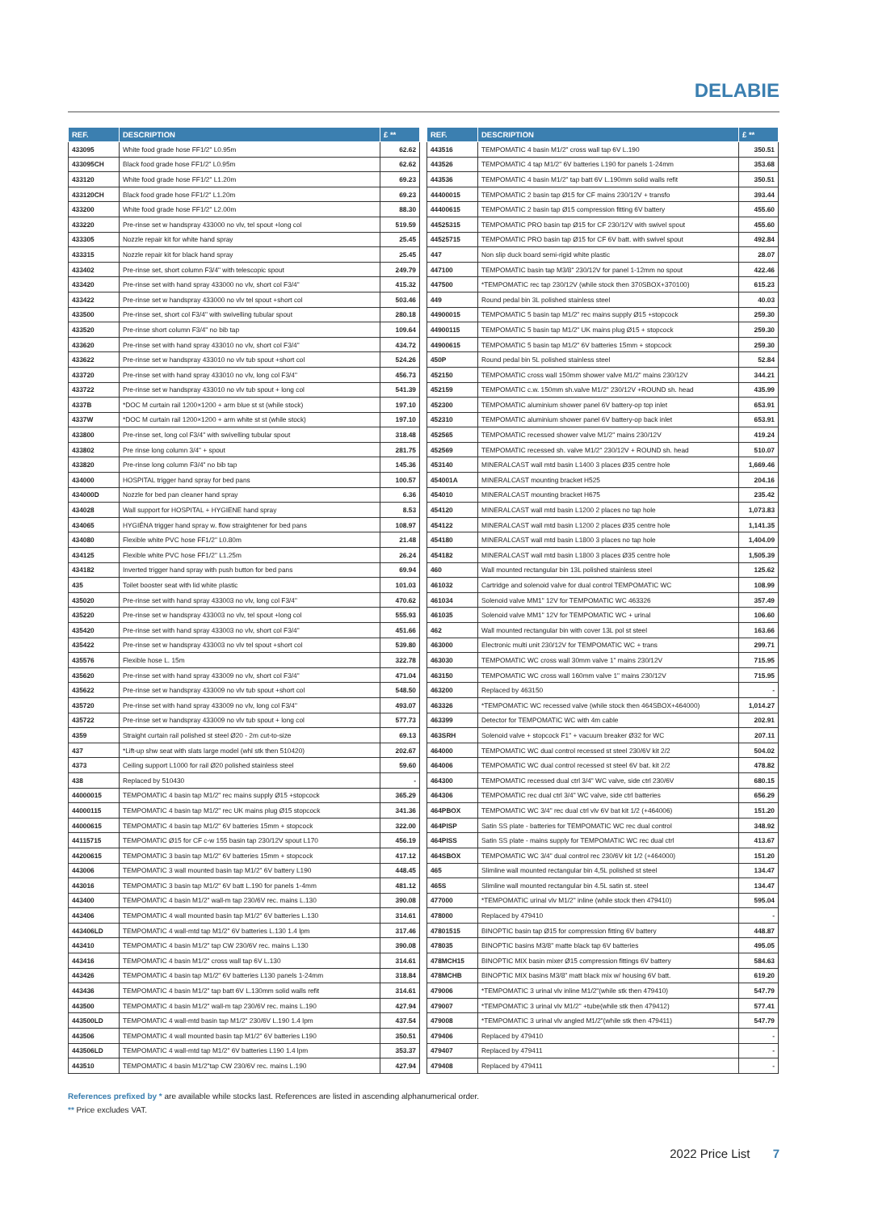DELABIE
| REF. | DESCRIPTION | £ ** |
| --- | --- | --- |
| 433095 | White food grade hose FF1/2" L0.95m | 62.62 |
| 433095CH | Black food grade hose FF1/2" L0.95m | 62.62 |
| 433120 | White food grade hose FF1/2" L1.20m | 69.23 |
| 433120CH | Black food grade hose FF1/2" L1.20m | 69.23 |
| 433200 | White food grade hose FF1/2" L2.00m | 88.30 |
| 433220 | Pre-rinse set w handspray 433000 no vlv, tel spout +long col | 519.59 |
| 433305 | Nozzle repair kit for white hand spray | 25.45 |
| 433315 | Nozzle repair kit for black hand spray | 25.45 |
| 433402 | Pre-rinse set, short column F3/4" with telescopic spout | 249.79 |
| 433420 | Pre-rinse set with hand spray 433000 no vlv, short col F3/4" | 415.32 |
| 433422 | Pre-rinse set w handspray 433000 no vlv tel spout +short col | 503.46 |
| 433500 | Pre-rinse set, short col F3/4" with swivelling tubular spout | 280.18 |
| 433520 | Pre-rinse short column F3/4" no bib tap | 109.64 |
| 433620 | Pre-rinse set with hand spray 433010 no vlv, short col F3/4" | 434.72 |
| 433622 | Pre-rinse set w handspray 433010 no vlv tub spout +short col | 524.26 |
| 433720 | Pre-rinse set with hand spray 433010 no vlv, long col F3/4" | 456.73 |
| 433722 | Pre-rinse set w handspray 433010 no vlv tub spout + long col | 541.39 |
| 4337B | *DOC M curtain rail 1200×1200 + arm blue st st (while stock) | 197.10 |
| 4337W | *DOC M curtain rail 1200×1200 + arm white st st (while stock) | 197.10 |
| 433800 | Pre-rinse set, long col F3/4" with swivelling tubular spout | 318.48 |
| 433802 | Pre rinse long column 3/4" + spout | 281.75 |
| 433820 | Pre-rinse long column F3/4" no bib tap | 145.36 |
| 434000 | HOSPITAL trigger hand spray for bed pans | 100.57 |
| 434000D | Nozzle for bed pan cleaner hand spray | 6.36 |
| 434028 | Wall support for HOSPITAL + HYGIENE hand spray | 8.53 |
| 434065 | HYGIÉNA trigger hand spray w. flow straightener for bed pans | 108.97 |
| 434080 | Flexible white PVC hose FF1/2" L0.80m | 21.48 |
| 434125 | Flexible white PVC hose FF1/2" L1.25m | 26.24 |
| 434182 | Inverted trigger hand spray with push button for bed pans | 69.94 |
| 435 | Toilet booster seat with lid white plastic | 101.03 |
| 435020 | Pre-rinse set with hand spray 433003 no vlv, long col F3/4" | 470.62 |
| 435220 | Pre-rinse set w handspray 433003 no vlv, tel spout +long col | 555.93 |
| 435420 | Pre-rinse set with hand spray 433003 no vlv, short col F3/4" | 451.66 |
| 435422 | Pre-rinse set w handspray 433003 no vlv tel spout +short col | 539.80 |
| 435576 | Flexible hose L. 15m | 322.78 |
| 435620 | Pre-rinse set with hand spray 433009 no vlv, short col F3/4" | 471.04 |
| 435622 | Pre-rinse set w handspray 433009 no vlv tub spout +short col | 548.50 |
| 435720 | Pre-rinse set with hand spray 433009 no vlv, long col F3/4" | 493.07 |
| 435722 | Pre-rinse set w handspray 433009 no vlv tub spout + long col | 577.73 |
| 4359 | Straight curtain rail polished st steel Ø20 - 2m cut-to-size | 69.13 |
| 437 | *Lift-up shw seat with slats large model (whl stk then 510420) | 202.67 |
| 4373 | Ceiling support L1000 for rail Ø20 polished stainless steel | 59.60 |
| 438 | Replaced by 510430 | - |
| 44000015 | TEMPOMATIC 4 basin tap M1/2" rec mains supply Ø15 +stopcock | 365.29 |
| 44000115 | TEMPOMATIC 4 basin tap M1/2" rec UK mains plug Ø15 stopcock | 341.36 |
| 44000615 | TEMPOMATIC 4 basin tap M1/2" 6V batteries 15mm + stopcock | 322.00 |
| 44115715 | TEMPOMATIC Ø15 for CF c-w 155 basin tap 230/12V spout L170 | 456.19 |
| 44200615 | TEMPOMATIC 3 basin tap M1/2" 6V batteries 15mm + stopcock | 417.12 |
| 443006 | TEMPOMATIC 3 wall mounted basin tap M1/2" 6V battery L190 | 448.45 |
| 443016 | TEMPOMATIC 3 basin tap M1/2" 6V batt L.190 for panels 1-4mm | 481.12 |
| 443400 | TEMPOMATIC 4 basin M1/2" wall-m tap 230/6V rec. mains L.130 | 390.08 |
| 443406 | TEMPOMATIC 4 wall mounted basin tap M1/2" 6V batteries L.130 | 314.61 |
| 443406LD | TEMPOMATIC 4 wall-mtd tap M1/2" 6V batteries L.130 1.4 lpm | 317.46 |
| 443410 | TEMPOMATIC 4 basin M1/2" tap CW 230/6V rec. mains L.130 | 390.08 |
| 443416 | TEMPOMATIC 4 basin M1/2" cross wall tap 6V L.130 | 314.61 |
| 443426 | TEMPOMATIC 4 basin tap M1/2" 6V batteries L130 panels 1-24mm | 318.84 |
| 443436 | TEMPOMATIC 4 basin M1/2" tap batt 6V L.130mm solid walls refit | 314.61 |
| 443500 | TEMPOMATIC 4 basin M1/2" wall-m tap 230/6V rec. mains L.190 | 427.94 |
| 443500LD | TEMPOMATIC 4 wall-mtd basin tap M1/2" 230/6V L.190 1.4 lpm | 437.54 |
| 443506 | TEMPOMATIC 4 wall mounted basin tap M1/2" 6V batteries L190 | 350.51 |
| 443506LD | TEMPOMATIC 4 wall-mtd tap M1/2" 6V batteries L190 1.4 lpm | 353.37 |
| 443510 | TEMPOMATIC 4 basin M1/2"tap CW 230/6V rec. mains L.190 | 427.94 |
| REF. | DESCRIPTION | £ ** |
| --- | --- | --- |
| 443516 | TEMPOMATIC 4 basin M1/2" cross wall tap 6V L.190 | 350.51 |
| 443526 | TEMPOMATIC 4 tap M1/2" 6V batteries L190 for panels 1-24mm | 353.68 |
| 443536 | TEMPOMATIC 4 basin M1/2" tap batt 6V L.190mm solid walls refit | 350.51 |
| 44400015 | TEMPOMATIC 2 basin tap Ø15 for CF mains 230/12V + transfo | 393.44 |
| 44400615 | TEMPOMATIC 2 basin tap Ø15 compression fitting 6V battery | 455.60 |
| 44525315 | TEMPOMATIC PRO basin tap Ø15 for CF 230/12V with swivel spout | 455.60 |
| 44525715 | TEMPOMATIC PRO basin tap Ø15 for CF 6V batt. with swivel spout | 492.84 |
| 447 | Non slip duck board semi-rigid white plastic | 28.07 |
| 447100 | TEMPOMATIC basin tap M3/8" 230/12V for panel 1-12mm no spout | 422.46 |
| 447500 | *TEMPOMATIC rec tap 230/12V (while stock then 370SBOX+370100) | 615.23 |
| 449 | Round pedal bin 3L polished stainless steel | 40.03 |
| 44900015 | TEMPOMATIC 5 basin tap M1/2" rec mains supply Ø15 +stopcock | 259.30 |
| 44900115 | TEMPOMATIC 5 basin tap M1/2" UK mains plug Ø15 + stopcock | 259.30 |
| 44900615 | TEMPOMATIC 5 basin tap M1/2" 6V batteries 15mm + stopcock | 259.30 |
| 450P | Round pedal bin 5L polished stainless steel | 52.84 |
| 452150 | TEMPOMATIC cross wall 150mm shower valve M1/2" mains 230/12V | 344.21 |
| 452159 | TEMPOMATIC c.w. 150mm sh.valve M1/2" 230/12V +ROUND sh. head | 435.99 |
| 452300 | TEMPOMATIC aluminium shower panel 6V battery-op top inlet | 653.91 |
| 452310 | TEMPOMATIC aluminium shower panel 6V battery-op back inlet | 653.91 |
| 452565 | TEMPOMATIC recessed shower valve M1/2" mains 230/12V | 419.24 |
| 452569 | TEMPOMATIC recessed sh. valve M1/2" 230/12V + ROUND sh. head | 510.07 |
| 453140 | MINERALCAST wall mtd basin L1400 3 places Ø35 centre hole | 1,669.46 |
| 454001A | MINERALCAST mounting bracket H525 | 204.16 |
| 454010 | MINERALCAST mounting bracket H675 | 235.42 |
| 454120 | MINERALCAST wall mtd basin L1200 2 places no tap hole | 1,073.83 |
| 454122 | MINERALCAST wall mtd basin L1200 2 places Ø35 centre hole | 1,141.35 |
| 454180 | MINERALCAST wall mtd basin L1800 3 places no tap hole | 1,404.09 |
| 454182 | MINERALCAST wall mtd basin L1800 3 places Ø35 centre hole | 1,505.39 |
| 460 | Wall mounted rectangular bin 13L polished stainless steel | 125.62 |
| 461032 | Cartridge and solenoid valve for dual control TEMPOMATIC WC | 108.99 |
| 461034 | Solenoid valve MM1" 12V for TEMPOMATIC WC 463326 | 357.49 |
| 461035 | Solenoid valve MM1" 12V for TEMPOMATIC WC + urinal | 106.60 |
| 462 | Wall mounted rectangular bin with cover 13L pol st steel | 163.66 |
| 463000 | Electronic multi unit 230/12V for TEMPOMATIC WC + trans | 299.71 |
| 463030 | TEMPOMATIC WC cross wall 30mm valve 1" mains 230/12V | 715.95 |
| 463150 | TEMPOMATIC WC cross wall 160mm valve 1" mains 230/12V | 715.95 |
| 463200 | Replaced by 463150 | - |
| 463326 | *TEMPOMATIC WC recessed valve (while stock then 464SBOX+464000) | 1,014.27 |
| 463399 | Detector for TEMPOMATIC WC with 4m cable | 202.91 |
| 463SRH | Solenoid valve + stopcock F1" + vacuum breaker Ø32 for WC | 207.11 |
| 464000 | TEMPOMATIC WC dual control recessed st steel 230/6V kit 2/2 | 504.02 |
| 464006 | TEMPOMATIC WC dual control recessed st steel 6V bat. kit 2/2 | 478.82 |
| 464300 | TEMPOMATIC recessed dual ctrl 3/4" WC valve, side ctrl 230/6V | 680.15 |
| 464306 | TEMPOMATIC rec dual ctrl 3/4" WC valve, side ctrl batteries | 656.29 |
| 464PBOX | TEMPOMATIC WC 3/4" rec dual ctrl vlv 6V bat kit 1/2 (+464006) | 151.20 |
| 464PISP | Satin SS plate - batteries for TEMPOMATIC WC rec dual control | 348.92 |
| 464PISS | Satin SS plate - mains supply for TEMPOMATIC WC rec dual ctrl | 413.67 |
| 464SBOX | TEMPOMATIC WC 3/4" dual control rec 230/6V kit 1/2 (+464000) | 151.20 |
| 465 | Slimline wall mounted rectangular bin 4,5L polished st steel | 134.47 |
| 465S | Slimline wall mounted rectangular bin 4.5L satin st. steel | 134.47 |
| 477000 | *TEMPOMATIC urinal vlv M1/2" inline (while stock then 479410) | 595.04 |
| 478000 | Replaced by 479410 | - |
| 47801515 | BINOPTIC basin tap Ø15 for compression fitting 6V battery | 448.87 |
| 478035 | BINOPTIC basins M3/8" matte black tap 6V batteries | 495.05 |
| 478MCH15 | BINOPTIC MIX basin mixer Ø15 compression fittings 6V battery | 584.63 |
| 478MCHB | BINOPTIC MIX basins M3/8" matt black mix w/ housing 6V batt. | 619.20 |
| 479006 | *TEMPOMATIC 3 urinal vlv inline M1/2"(while stk then 479410) | 547.79 |
| 479007 | *TEMPOMATIC 3 urinal vlv M1/2" +tube(while stk then 479412) | 577.41 |
| 479008 | *TEMPOMATIC 3 urinal vlv angled M1/2"(while stk then 479411) | 547.79 |
| 479406 | Replaced by 479410 | - |
| 479407 | Replaced by 479411 | - |
| 479408 | Replaced by 479411 | - |
References prefixed by * are available while stocks last. References are listed in ascending alphanumerical order.
** Price excludes VAT.
2022 Price List 7